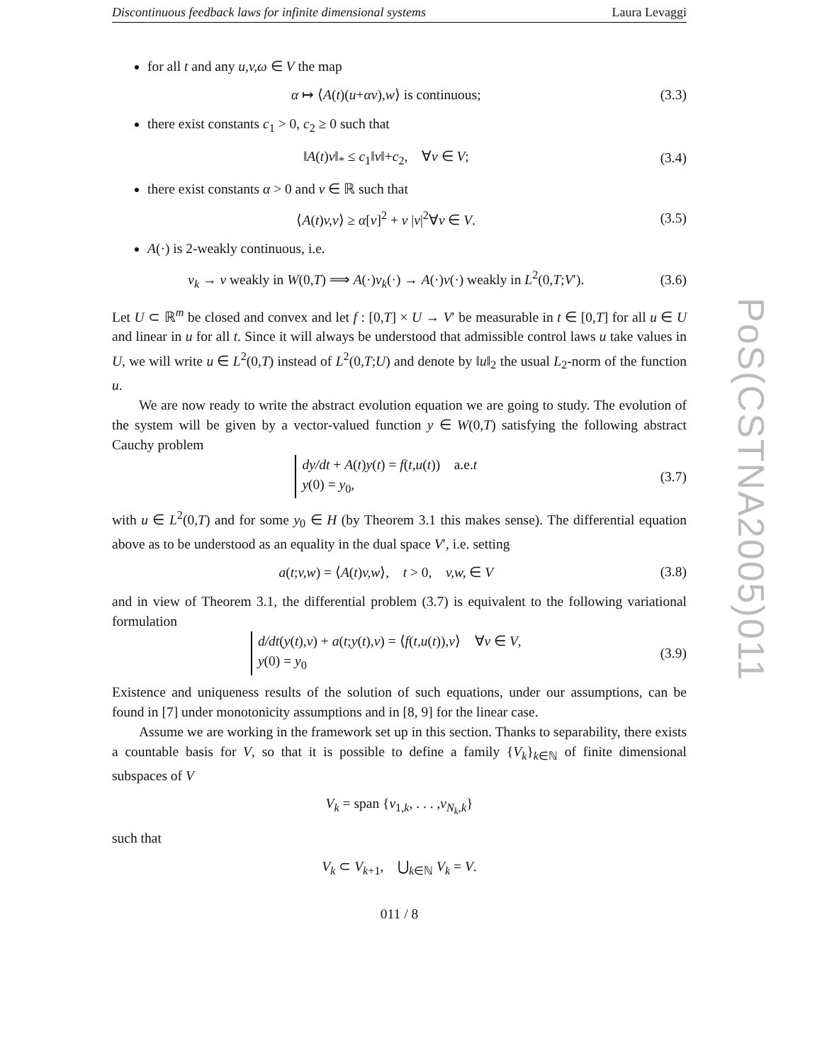Discontinuous feedback laws for infinite dimensional systems Laura Levaggi
for all t and any u,v,ω ∈ V the map
α ↦ ⟨A(t)(u+αv),w⟩ is continuous; (3.3)
there exist constants c<sub>1</sub> > 0, c<sub>2</sub> ≥ 0 such that
‖A(t)v‖<sub>*</sub> ≤ c<sub>1</sub>‖v‖+c<sub>2</sub>, ∀v ∈ V; (3.4)
there exist constants α > 0 and ν ∈ ℝ such that
⟨A(t)v,v⟩ ≥ α[v]<sup>2</sup> + ν |v|<sup>2</sup>∀v ∈ V. (3.5)
A(·) is 2-weakly continuous, i.e.
v<sub>k</sub> → v weakly in W(0,T) ⟹ A(·)v<sub>k</sub>(·) → A(·)v(·) weakly in L<sup>2</sup>(0,T;V′). (3.6)
Let U ⊂ ℝ<sup>m</sup> be closed and convex and let f : [0,T] × U → V′ be measurable in t ∈ [0,T] for all u ∈ U and linear in u for all t. Since it will always be understood that admissible control laws u take values in U, we will write u ∈ L<sup>2</sup>(0,T) instead of L<sup>2</sup>(0,T;U) and denote by ‖u‖<sub>2</sub> the usual L<sub>2</sub>-norm of the function u.
We are now ready to write the abstract evolution equation we are going to study. The evolution of the system will be given by a vector-valued function y ∈ W(0,T) satisfying the following abstract Cauchy problem
dy/dt + A(t)y(t) = f(t,u(t)) a.e.t
y(0) = y<sub>0</sub>, (3.7)
with u ∈ L<sup>2</sup>(0,T) and for some y<sub>0</sub> ∈ H (by Theorem 3.1 this makes sense). The differential equation above as to be understood as an equality in the dual space V′, i.e. setting
a(t;v,w) = ⟨A(t)v,w⟩, t > 0, v,w, ∈ V (3.8)
and in view of Theorem 3.1, the differential problem (3.7) is equivalent to the following variational formulation
d/dt(y(t),v) + a(t;y(t),v) = ⟨f(t,u(t)),v⟩ ∀v ∈ V,
y(0) = y<sub>0</sub> (3.9)
Existence and uniqueness results of the solution of such equations, under our assumptions, can be found in [7] under monotonicity assumptions and in [8, 9] for the linear case.
Assume we are working in the framework set up in this section. Thanks to separability, there exists a countable basis for V, so that it is possible to define a family {V<sub>k</sub>}<sub>k∈ℕ</sub> of finite dimensional subspaces of V
V<sub>k</sub> = span {v<sub>1,k</sub>, . . . ,v<sub>N<sub>k</sub>,k</sub>}
such that
V<sub>k</sub> ⊂ V<sub>k+1</sub>, ⋃<sub>k∈ℕ</sub> V<sub>k</sub> = V.
011 / 8
PoS(CSTNA2005)011